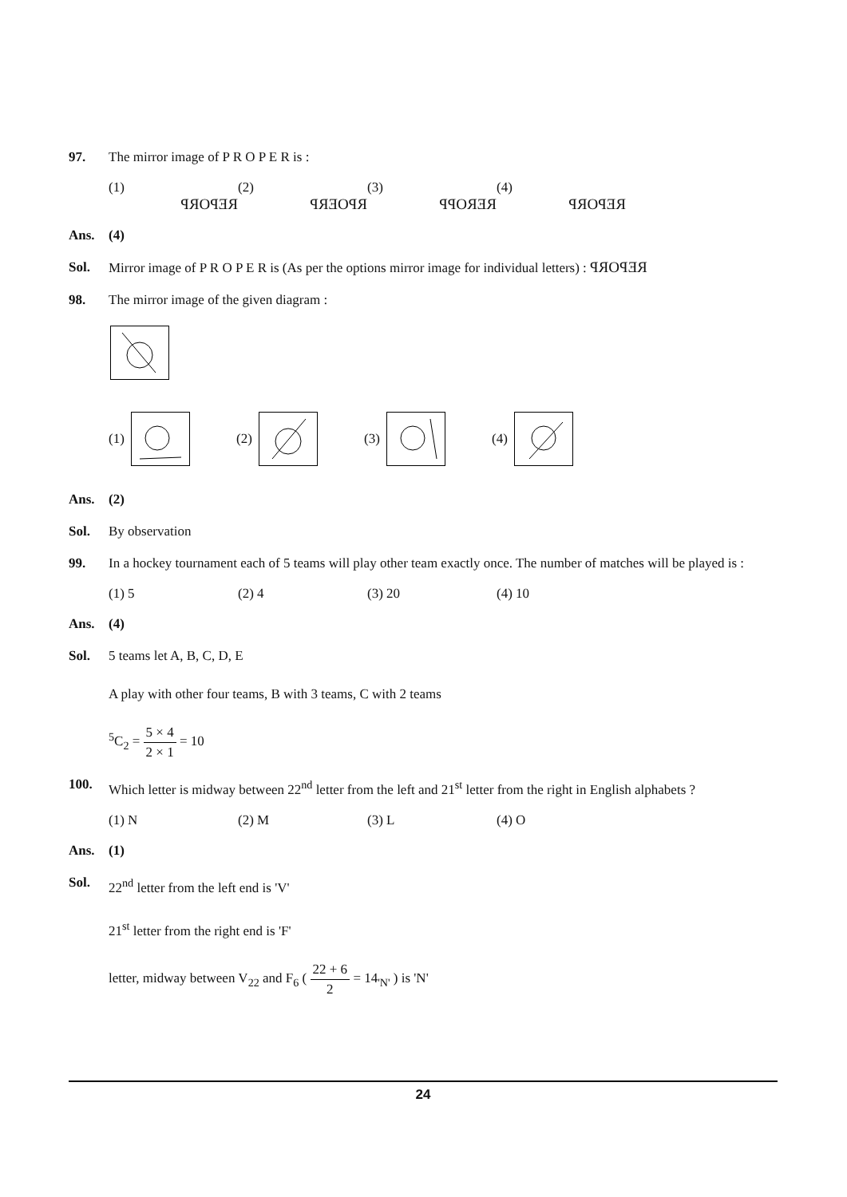97. The mirror image of P R O P E R is :
(1) REPORP (2) RPOERP (3) REROPP (4) REPORP
Ans. (4)
Sol. Mirror image of P R O P E R is (As per the options mirror image for individual letters) : REPORP
98. The mirror image of the given diagram :
(1) (2) (3) (4)
Ans. (2)
Sol. By observation
99. In a hockey tournament each of 5 teams will play other team exactly once. The number of matches will be played is :
(1) 5 (2) 4 (3) 20 (4) 10
Ans. (4)
Sol. 5 teams let A, B, C, D, E
A play with other four teams, B with 3 teams, C with 2 teams
<sup>5</sup> C<sub>2</sub> = 5 × 4 2 × 1 = 10
100. Which letter is midway between 22<sup>nd</sup> letter from the left and 21<sup>st</sup> letter from the right in English alphabets ?
(1) N (2) M (3) L (4) O
Ans. (1)
Sol. 22<sup>nd</sup> letter from the left end is 'V'
21<sup>st</sup> letter from the right end is 'F'
letter, midway between V<sub>22</sub> and F<sub>6</sub> ( 22 + 6 2 = 14<sub>'N'</sub> ) is 'N'
24